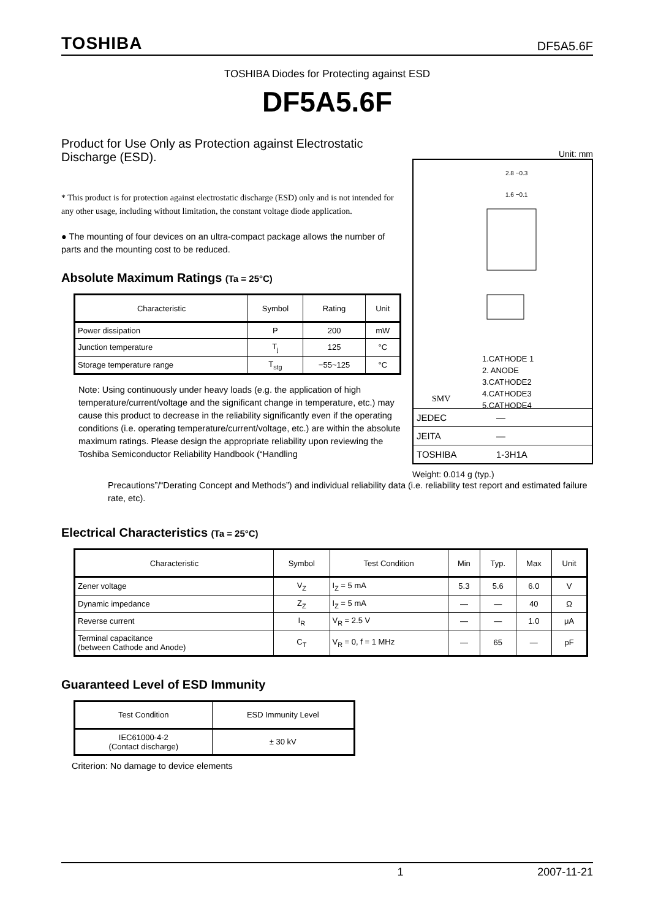TOSHIBA DF5A5.6F
TOSHIBA Diodes for Protecting against ESD
DF5A5.6F
Product for Use Only as Protection against Electrostatic Discharge (ESD).
* This product is for protection against electrostatic discharge (ESD) only and is not intended for any other usage, including without limitation, the constant voltage diode application.
● The mounting of four devices on an ultra-compact package allows the number of parts and the mounting cost to be reduced.
Absolute Maximum Ratings (Ta = 25°C)
| Characteristic | Symbol | Rating | Unit |
| --- | --- | --- | --- |
| Power dissipation | P | 200 | mW |
| Junction temperature | T<sub>j</sub> | 125 | °C |
| Storage temperature range | T<sub>stg</sub> | −55~125 | °C |
Note: Using continuously under heavy loads (e.g. the application of high temperature/current/voltage and the significant change in temperature, etc.) may cause this product to decrease in the reliability significantly even if the operating conditions (i.e. operating temperature/current/voltage, etc.) are within the absolute maximum ratings. Please design the appropriate reliability upon reviewing the Toshiba Semiconductor Reliability Handbook (“Handling
Unit: mm
2.8 −0.3
1.6 −0.1
1.CATHODE 1
2. ANODE
3.CATHODE2
4.CATHODE3
5.CATHODE4
SMV
JEDEC ―
JEITA ―
TOSHIBA 1-3H1A
Weight: 0.014 g (typ.)
Precautions”/“Derating Concept and Methods”) and individual reliability data (i.e. reliability test report and estimated failure rate, etc).
Electrical Characteristics (Ta = 25°C)
| Characteristic | Symbol | Test Condition | Min | Typ. | Max | Unit |
| --- | --- | --- | --- | --- | --- | --- |
| Zener voltage | V<sub>Z</sub> | I<sub>Z</sub> = 5 mA | 5.3 | 5.6 | 6.0 | V |
| Dynamic impedance | Z<sub>Z</sub> | I<sub>Z</sub> = 5 mA | — | — | 40 | Ω |
| Reverse current | I<sub>R</sub> | V<sub>R</sub> = 2.5 V | — | — | 1.0 | μA |
| Terminal capacitance (between Cathode and Anode) | C<sub>T</sub> | V<sub>R</sub> = 0, f = 1 MHz | — | 65 | — | pF |
Guaranteed Level of ESD Immunity
| Test Condition | ESD Immunity Level |
| --- | --- |
| IEC61000-4-2 (Contact discharge) | ± 30 kV |
Criterion: No damage to device elements
1 2007-11-21